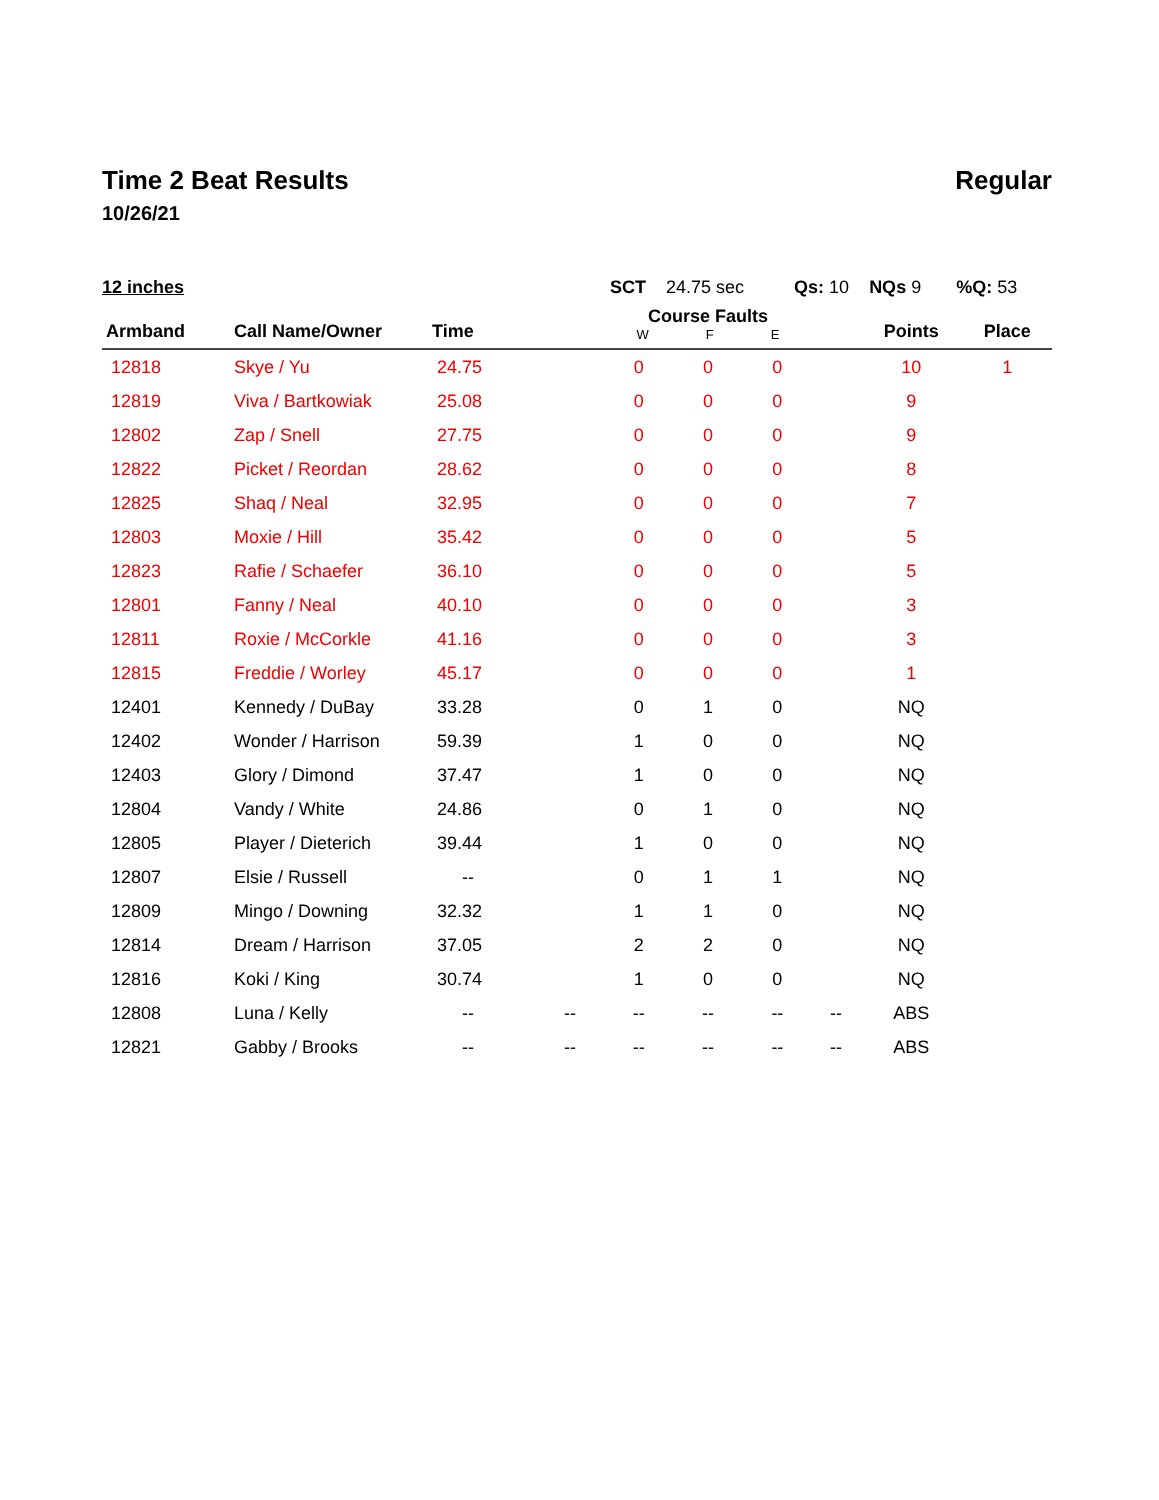Time 2 Beat Results Regular
10/26/21
12 inches SCT 24.75 sec Qs: 10 NQs 9 %Q: 53
| Armband | Call Name/Owner | Time | | Course Faults W F E | | | | Points | Place |
| --- | --- | --- | --- | --- | --- | --- | --- | --- | --- |
| 12818 | Skye / Yu | 24.75 | | 0 | 0 | 0 | | 10 | 1 |
| 12819 | Viva / Bartkowiak | 25.08 | | 0 | 0 | 0 | | 9 | |
| 12802 | Zap / Snell | 27.75 | | 0 | 0 | 0 | | 9 | |
| 12822 | Picket / Reordan | 28.62 | | 0 | 0 | 0 | | 8 | |
| 12825 | Shaq / Neal | 32.95 | | 0 | 0 | 0 | | 7 | |
| 12803 | Moxie / Hill | 35.42 | | 0 | 0 | 0 | | 5 | |
| 12823 | Rafie / Schaefer | 36.10 | | 0 | 0 | 0 | | 5 | |
| 12801 | Fanny / Neal | 40.10 | | 0 | 0 | 0 | | 3 | |
| 12811 | Roxie / McCorkle | 41.16 | | 0 | 0 | 0 | | 3 | |
| 12815 | Freddie / Worley | 45.17 | | 0 | 0 | 0 | | 1 | |
| 12401 | Kennedy / DuBay | 33.28 | | 0 | 1 | 0 | | NQ | |
| 12402 | Wonder / Harrison | 59.39 | | 1 | 0 | 0 | | NQ | |
| 12403 | Glory / Dimond | 37.47 | | 1 | 0 | 0 | | NQ | |
| 12804 | Vandy / White | 24.86 | | 0 | 1 | 0 | | NQ | |
| 12805 | Player / Dieterich | 39.44 | | 1 | 0 | 0 | | NQ | |
| 12807 | Elsie / Russell | -- | | 0 | 1 | 1 | | NQ | |
| 12809 | Mingo / Downing | 32.32 | | 1 | 1 | 0 | | NQ | |
| 12814 | Dream / Harrison | 37.05 | | 2 | 2 | 0 | | NQ | |
| 12816 | Koki / King | 30.74 | | 1 | 0 | 0 | | NQ | |
| 12808 | Luna / Kelly | -- | -- | -- | -- | -- | -- | ABS | |
| 12821 | Gabby / Brooks | -- | -- | -- | -- | -- | -- | ABS | |